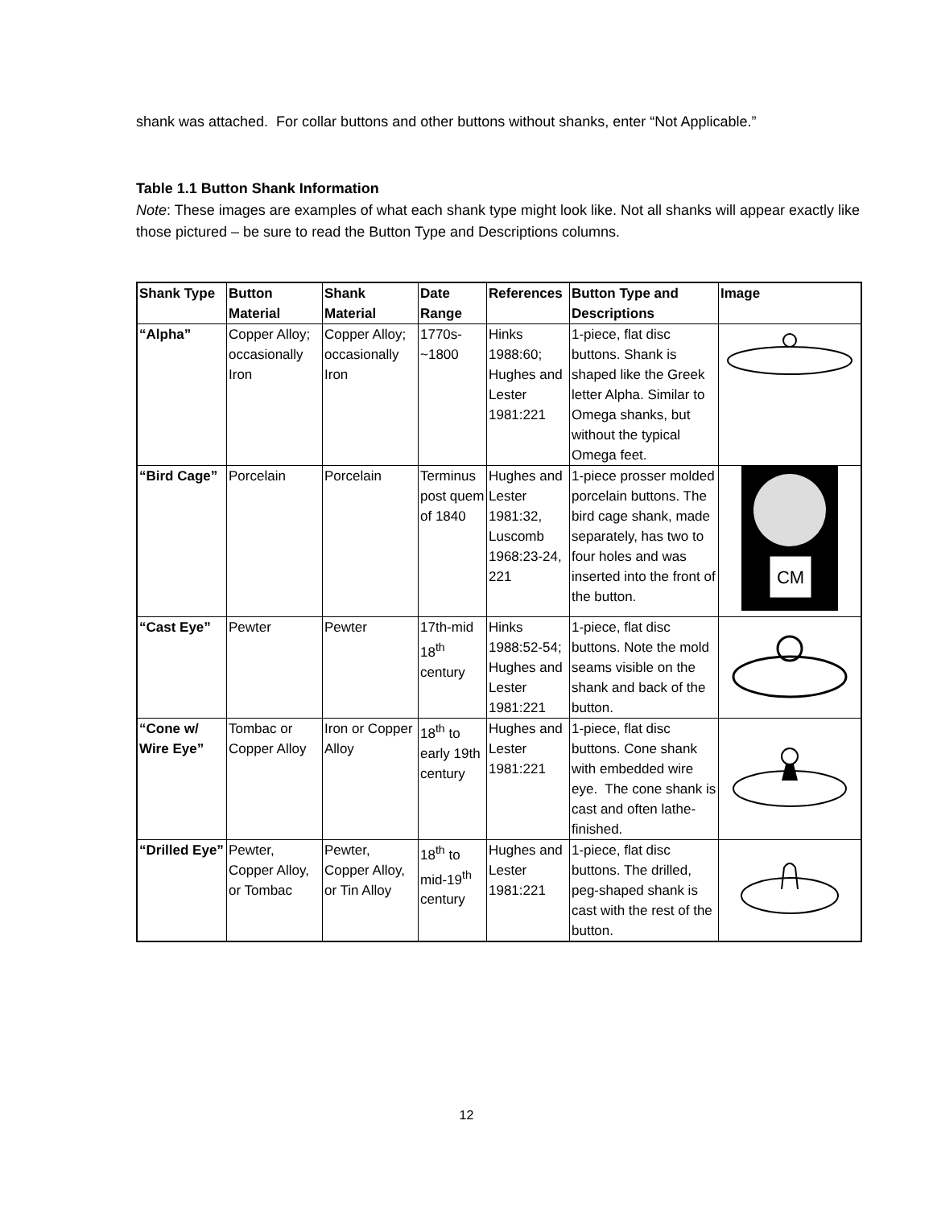shank was attached. For collar buttons and other buttons without shanks, enter “Not Applicable.”
Table 1.1 Button Shank Information
Note: These images are examples of what each shank type might look like. Not all shanks will appear exactly like those pictured – be sure to read the Button Type and Descriptions columns.
| Shank Type | Button Material | Shank Material | Date Range | References | Button Type and Descriptions | Image |
| --- | --- | --- | --- | --- | --- | --- |
| “Alpha” | Copper Alloy; occasionally Iron | Copper Alloy; occasionally Iron | 1770s-~1800 | Hinks 1988:60; Hughes and Lester 1981:221 | 1-piece, flat disc buttons. Shank is shaped like the Greek letter Alpha. Similar to Omega shanks, but without the typical Omega feet. | |
| “Bird Cage” | Porcelain | Porcelain | Terminus post quem of 1840 | Hughes and Lester 1981:32, Luscomb 1968:23-24, 221 | 1-piece prosser molded porcelain buttons. The bird cage shank, made separately, has two to four holes and was inserted into the front of the button. | CM |
| “Cast Eye” | Pewter | Pewter | 17th-mid 18<sup>th</sup> century | Hinks 1988:52-54; Hughes and Lester 1981:221 | 1-piece, flat disc buttons. Note the mold seams visible on the shank and back of the button. | |
| “Cone w/ Wire Eye” | Tombac or Copper Alloy | Iron or Copper Alloy | 18<sup>th</sup> to early 19th century | Hughes and Lester 1981:221 | 1-piece, flat disc buttons. Cone shank with embedded wire eye. The cone shank is cast and often lathe-finished. | |
| “Drilled Eye” | Pewter, Copper Alloy, or Tombac | Pewter, Copper Alloy, or Tin Alloy | 18<sup>th</sup> to mid-19<sup>th</sup> century | Hughes and Lester 1981:221 | 1-piece, flat disc buttons. The drilled, peg-shaped shank is cast with the rest of the button. | |
12